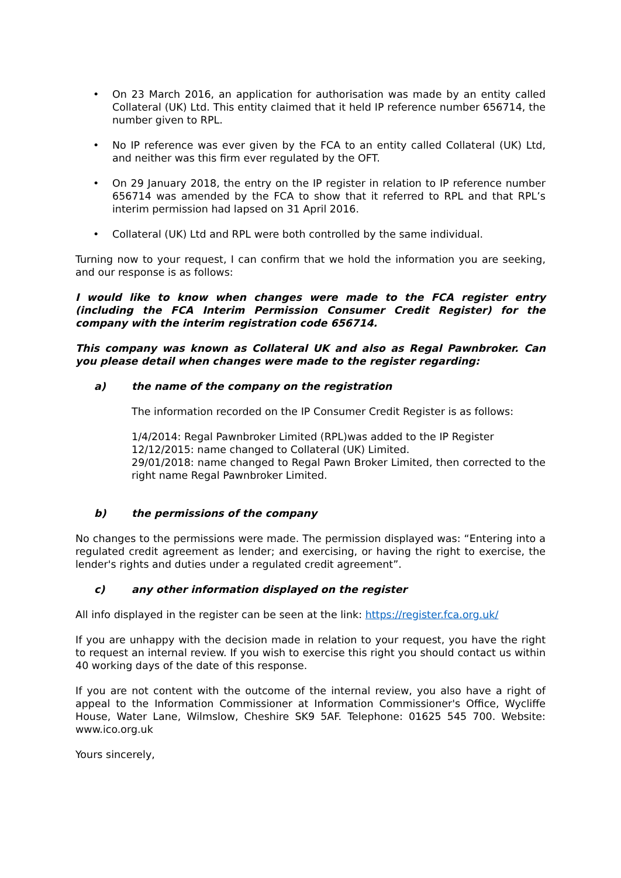• On 23 March 2016, an application for authorisation was made by an entity called Collateral (UK) Ltd. This entity claimed that it held IP reference number 656714, the number given to RPL.
• No IP reference was ever given by the FCA to an entity called Collateral (UK) Ltd, and neither was this firm ever regulated by the OFT.
• On 29 January 2018, the entry on the IP register in relation to IP reference number 656714 was amended by the FCA to show that it referred to RPL and that RPL’s interim permission had lapsed on 31 April 2016.
• Collateral (UK) Ltd and RPL were both controlled by the same individual.
Turning now to your request, I can confirm that we hold the information you are seeking, and our response is as follows:
I would like to know when changes were made to the FCA register entry (including the FCA Interim Permission Consumer Credit Register) for the company with the interim registration code 656714.
This company was known as Collateral UK and also as Regal Pawnbroker. Can you please detail when changes were made to the register regarding:
a) the name of the company on the registration
The information recorded on the IP Consumer Credit Register is as follows:
1/4/2014: Regal Pawnbroker Limited (RPL)was added to the IP Register
12/12/2015: name changed to Collateral (UK) Limited.
29/01/2018: name changed to Regal Pawn Broker Limited, then corrected to the right name Regal Pawnbroker Limited.
b) the permissions of the company
No changes to the permissions were made. The permission displayed was: “Entering into a regulated credit agreement as lender; and exercising, or having the right to exercise, the lender's rights and duties under a regulated credit agreement”.
c) any other information displayed on the register
All info displayed in the register can be seen at the link: https://register.fca.org.uk/
If you are unhappy with the decision made in relation to your request, you have the right to request an internal review. If you wish to exercise this right you should contact us within 40 working days of the date of this response.
If you are not content with the outcome of the internal review, you also have a right of appeal to the Information Commissioner at Information Commissioner's Office, Wycliffe House, Water Lane, Wilmslow, Cheshire SK9 5AF. Telephone: 01625 545 700. Website: www.ico.org.uk
Yours sincerely,